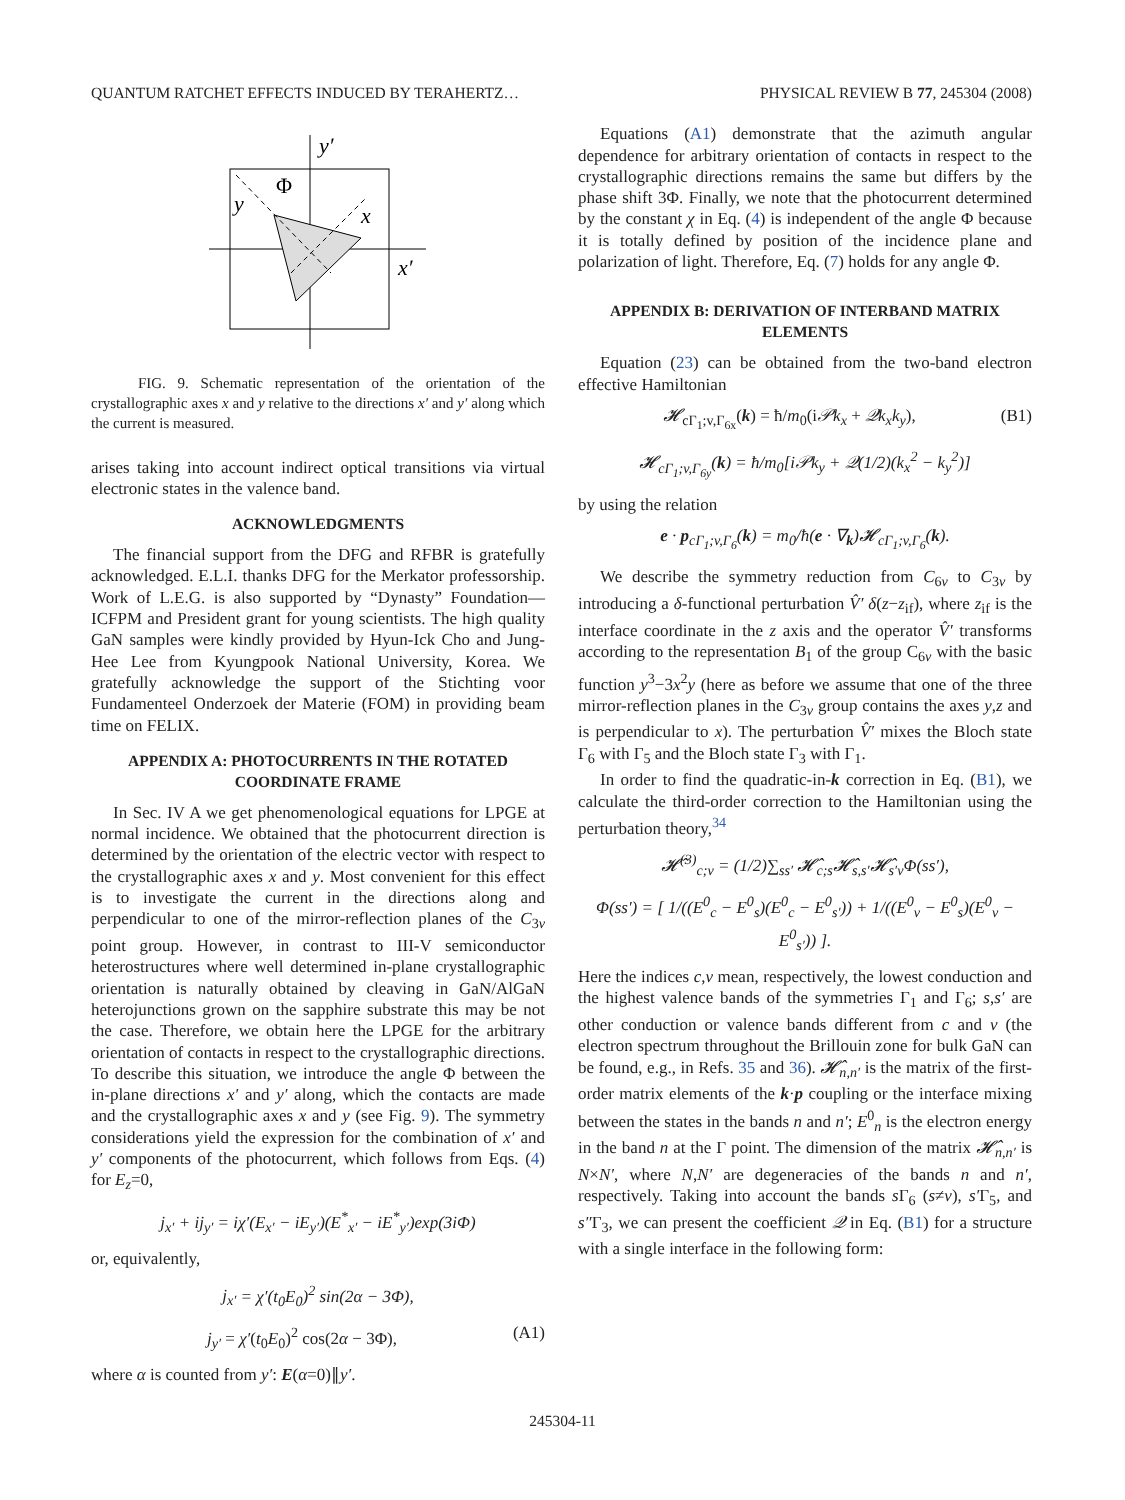QUANTUM RATCHET EFFECTS INDUCED BY TERAHERTZ… PHYSICAL REVIEW B 77, 245304 (2008)
y′
Φ
y
x
x′
FIG. 9. Schematic representation of the orientation of the crystallographic axes x and y relative to the directions x′ and y′ along which the current is measured.
arises taking into account indirect optical transitions via virtual electronic states in the valence band.
ACKNOWLEDGMENTS
The financial support from the DFG and RFBR is gratefully acknowledged. E.L.I. thanks DFG for the Merkator professorship. Work of L.E.G. is also supported by “Dynasty” Foundation—ICFPM and President grant for young scientists. The high quality GaN samples were kindly provided by Hyun-Ick Cho and Jung-Hee Lee from Kyungpook National University, Korea. We gratefully acknowledge the support of the Stichting voor Fundamenteel Onderzoek der Materie (FOM) in providing beam time on FELIX.
APPENDIX A: PHOTOCURRENTS IN THE ROTATED COORDINATE FRAME
In Sec. IV A we get phenomenological equations for LPGE at normal incidence. We obtained that the photocurrent direction is determined by the orientation of the electric vector with respect to the crystallographic axes x and y. Most convenient for this effect is to investigate the current in the directions along and perpendicular to one of the mirror-reflection planes of the C<sub>3v</sub> point group. However, in contrast to III-V semiconductor heterostructures where well determined in-plane crystallographic orientation is naturally obtained by cleaving in GaN/AlGaN heterojunctions grown on the sapphire substrate this may be not the case. Therefore, we obtain here the LPGE for the arbitrary orientation of contacts in respect to the crystallographic directions. To describe this situation, we introduce the angle Φ between the in-plane directions x′ and y′ along, which the contacts are made and the crystallographic axes x and y (see Fig. 9). The symmetry considerations yield the expression for the combination of x′ and y′ components of the photocurrent, which follows from Eqs. (4) for E<sub>z</sub>=0,
j<sub>x′</sub> + ij<sub>y′</sub> = iχ′(E<sub>x′</sub> − iE<sub>y′</sub>)(E<sup>*</sup><sub>x′</sub> − iE<sup>*</sup><sub>y′</sub>)exp(3iΦ)
or, equivalently,
j<sub>x′</sub> = χ′(t<sub>0</sub>E<sub>0</sub>)<sup>2</sup> sin(2α − 3Φ),
j<sub>y′</sub> = χ′(t<sub>0</sub>E<sub>0</sub>)<sup>2</sup> cos(2α − 3Φ), (A1)
where α is counted from y′: E(α=0)∥y′.
Equations (A1) demonstrate that the azimuth angular dependence for arbitrary orientation of contacts in respect to the crystallographic directions remains the same but differs by the phase shift 3Φ. Finally, we note that the photocurrent determined by the constant χ in Eq. (4) is independent of the angle Φ because it is totally defined by position of the incidence plane and polarization of light. Therefore, Eq. (7) holds for any angle Φ.
APPENDIX B: DERIVATION OF INTERBAND MATRIX ELEMENTS
Equation (23) can be obtained from the two-band electron effective Hamiltonian
𝓗<sub>cΓ<sub>1</sub>;v,Γ<sub>6x</sub></sub>(k) = ħ/m<sub>0</sub>(i𝒫k<sub>x</sub> + 𝒬k<sub>x</sub>k<sub>y</sub>), (B1)
𝓗<sub>cΓ<sub>1</sub>;v,Γ<sub>6y</sub></sub>(k) = ħ/m<sub>0</sub>[i𝒫k<sub>y</sub> + 𝒬(1/2)(k<sub>x</sub><sup>2</sup> − k<sub>y</sub><sup>2</sup>)]
by using the relation
e · p<sub>cΓ<sub>1</sub>;v,Γ<sub>6</sub></sub>(k) = m<sub>0</sub>/ħ(e · ∇<sub>k</sub>)𝓗<sub>cΓ<sub>1</sub>;v,Γ<sub>6</sub></sub>(k).
We describe the symmetry reduction from C<sub>6v</sub> to C<sub>3v</sub> by introducing a δ-functional perturbation V̂′ δ(z−z<sub>if</sub>), where z<sub>if</sub> is the interface coordinate in the z axis and the operator V̂′ transforms according to the representation B<sub>1</sub> of the group C<sub>6v</sub> with the basic function y<sup>3</sup>−3x<sup>2</sup>y (here as before we assume that one of the three mirror-reflection planes in the C<sub>3v</sub> group contains the axes y,z and is perpendicular to x). The perturbation V̂′ mixes the Bloch state Γ<sub>6</sub> with Γ<sub>5</sub> and the Bloch state Γ<sub>3</sub> with Γ<sub>1</sub>.
In order to find the quadratic-in-k correction in Eq. (B1), we calculate the third-order correction to the Hamiltonian using the perturbation theory,<sup>34</sup>
𝓗̂<sup>(3)</sup><sub>c;v</sub> = (1/2)∑<sub>ss′</sub> 𝓗̂<sub>c;s</sub>𝓗̂<sub>s,s′</sub>𝓗̂<sub>s′v</sub>Φ(ss′),
Φ(ss′) = [ 1/((E<sup>0</sup><sub>c</sub> − E<sup>0</sup><sub>s</sub>)(E<sup>0</sup><sub>c</sub> − E<sup>0</sup><sub>s′</sub>)) + 1/((E<sup>0</sup><sub>v</sub> − E<sup>0</sup><sub>s</sub>)(E<sup>0</sup><sub>v</sub> − E<sup>0</sup><sub>s′</sub>)) ].
Here the indices c,v mean, respectively, the lowest conduction and the highest valence bands of the symmetries Γ<sub>1</sub> and Γ<sub>6</sub>; s,s′ are other conduction or valence bands different from c and v (the electron spectrum throughout the Brillouin zone for bulk GaN can be found, e.g., in Refs. 35 and 36). 𝓗̂<sub>n,n′</sub> is the matrix of the first-order matrix elements of the k·p coupling or the interface mixing between the states in the bands n and n′; E<sup>0</sup><sub>n</sub> is the electron energy in the band n at the Γ point. The dimension of the matrix 𝓗̂<sub>n,n′</sub> is N×N′, where N,N′ are degeneracies of the bands n and n′, respectively. Taking into account the bands s Γ<sub>6</sub> (s≠v), s′Γ<sub>5</sub>, and s″Γ<sub>3</sub>, we can present the coefficient 𝒬 in Eq. (B1) for a structure with a single interface in the following form:
245304-11